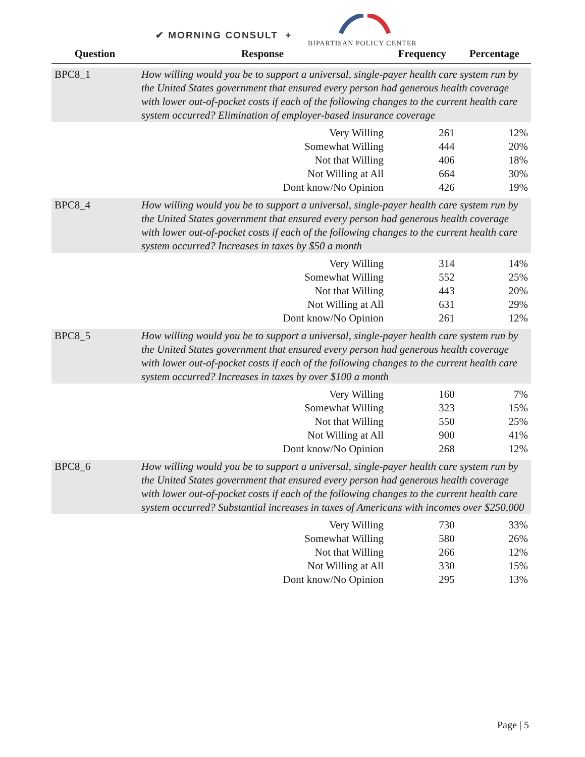✔ MORNING CONSULT +
BIPARTISAN POLICY CENTER
| Question | Response | Frequency | Percentage |
| --- | --- | --- | --- |
| BPC8_1 | How willing would you be to support a universal, single-payer health care system run by the United States government that ensured every person had generous health coverage with lower out-of-pocket costs if each of the following changes to the current health care system occurred? Elimination of employer-based insurance coverage | | |
| | Very Willing | 261 | 12% |
| | Somewhat Willing | 444 | 20% |
| | Not that Willing | 406 | 18% |
| | Not Willing at All | 664 | 30% |
| | Dont know/No Opinion | 426 | 19% |
| BPC8_4 | How willing would you be to support a universal, single-payer health care system run by the United States government that ensured every person had generous health coverage with lower out-of-pocket costs if each of the following changes to the current health care system occurred? Increases in taxes by $50 a month | | |
| | Very Willing | 314 | 14% |
| | Somewhat Willing | 552 | 25% |
| | Not that Willing | 443 | 20% |
| | Not Willing at All | 631 | 29% |
| | Dont know/No Opinion | 261 | 12% |
| BPC8_5 | How willing would you be to support a universal, single-payer health care system run by the United States government that ensured every person had generous health coverage with lower out-of-pocket costs if each of the following changes to the current health care system occurred? Increases in taxes by over $100 a month | | |
| | Very Willing | 160 | 7% |
| | Somewhat Willing | 323 | 15% |
| | Not that Willing | 550 | 25% |
| | Not Willing at All | 900 | 41% |
| | Dont know/No Opinion | 268 | 12% |
| BPC8_6 | How willing would you be to support a universal, single-payer health care system run by the United States government that ensured every person had generous health coverage with lower out-of-pocket costs if each of the following changes to the current health care system occurred? Substantial increases in taxes of Americans with incomes over $250,000 | | |
| | Very Willing | 730 | 33% |
| | Somewhat Willing | 580 | 26% |
| | Not that Willing | 266 | 12% |
| | Not Willing at All | 330 | 15% |
| | Dont know/No Opinion | 295 | 13% |
Page | 5